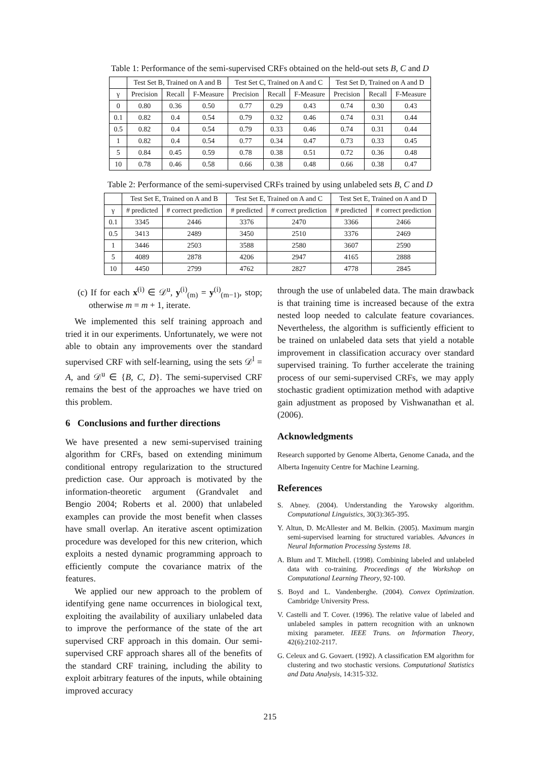Table 1: Performance of the semi-supervised CRFs obtained on the held-out sets B, C and D
| | Test Set B, Trained on A and B | | | Test Set C, Trained on A and C | | | Test Set D, Trained on A and D | | |
| --- | --- | --- | --- | --- | --- | --- | --- | --- | --- |
| γ | Precision | Recall | F-Measure | Precision | Recall | F-Measure | Precision | Recall | F-Measure |
| 0 | 0.80 | 0.36 | 0.50 | 0.77 | 0.29 | 0.43 | 0.74 | 0.30 | 0.43 |
| 0.1 | 0.82 | 0.4 | 0.54 | 0.79 | 0.32 | 0.46 | 0.74 | 0.31 | 0.44 |
| 0.5 | 0.82 | 0.4 | 0.54 | 0.79 | 0.33 | 0.46 | 0.74 | 0.31 | 0.44 |
| 1 | 0.82 | 0.4 | 0.54 | 0.77 | 0.34 | 0.47 | 0.73 | 0.33 | 0.45 |
| 5 | 0.84 | 0.45 | 0.59 | 0.78 | 0.38 | 0.51 | 0.72 | 0.36 | 0.48 |
| 10 | 0.78 | 0.46 | 0.58 | 0.66 | 0.38 | 0.48 | 0.66 | 0.38 | 0.47 |
Table 2: Performance of the semi-supervised CRFs trained by using unlabeled sets B, C and D
| | Test Set E, Trained on A and B | | Test Set E, Trained on A and C | | Test Set E, Trained on A and D | |
| --- | --- | --- | --- | --- | --- | --- |
| γ | # predicted | # correct prediction | # predicted | # correct prediction | # predicted | # correct prediction |
| 0.1 | 3345 | 2446 | 3376 | 2470 | 3366 | 2466 |
| 0.5 | 3413 | 2489 | 3450 | 2510 | 3376 | 2469 |
| 1 | 3446 | 2503 | 3588 | 2580 | 3607 | 2590 |
| 5 | 4089 | 2878 | 4206 | 2947 | 4165 | 2888 |
| 10 | 4450 | 2799 | 4762 | 2827 | 4778 | 2845 |
(c) If for each x<sup>(i)</sup> ∈ 𝒟<sup>u</sup>, y<sup>(i)</sup><sub>(m)</sub> = y<sup>(i)</sup><sub>(m−1)</sub>, stop; otherwise m = m + 1, iterate.
We implemented this self training approach and tried it in our experiments. Unfortunately, we were not able to obtain any improvements over the standard supervised CRF with self-learning, using the sets 𝒟<sup>l</sup> = A, and 𝒟<sup>u</sup> ∈ {B, C, D}. The semi-supervised CRF remains the best of the approaches we have tried on this problem.
6 Conclusions and further directions
We have presented a new semi-supervised training algorithm for CRFs, based on extending minimum conditional entropy regularization to the structured prediction case. Our approach is motivated by the information-theoretic argument (Grandvalet and Bengio 2004; Roberts et al. 2000) that unlabeled examples can provide the most benefit when classes have small overlap. An iterative ascent optimization procedure was developed for this new criterion, which exploits a nested dynamic programming approach to efficiently compute the covariance matrix of the features.
We applied our new approach to the problem of identifying gene name occurrences in biological text, exploiting the availability of auxiliary unlabeled data to improve the performance of the state of the art supervised CRF approach in this domain. Our semi-supervised CRF approach shares all of the benefits of the standard CRF training, including the ability to exploit arbitrary features of the inputs, while obtaining improved accuracy
through the use of unlabeled data. The main drawback is that training time is increased because of the extra nested loop needed to calculate feature covariances. Nevertheless, the algorithm is sufficiently efficient to be trained on unlabeled data sets that yield a notable improvement in classification accuracy over standard supervised training. To further accelerate the training process of our semi-supervised CRFs, we may apply stochastic gradient optimization method with adaptive gain adjustment as proposed by Vishwanathan et al. (2006).
Acknowledgments
Research supported by Genome Alberta, Genome Canada, and the Alberta Ingenuity Centre for Machine Learning.
References
S. Abney. (2004). Understanding the Yarowsky algorithm. Computational Linguistics, 30(3):365-395.
Y. Altun, D. McAllester and M. Belkin. (2005). Maximum margin semi-supervised learning for structured variables. Advances in Neural Information Processing Systems 18.
A. Blum and T. Mitchell. (1998). Combining labeled and unlabeled data with co-training. Proceedings of the Workshop on Computational Learning Theory, 92-100.
S. Boyd and L. Vandenberghe. (2004). Convex Optimization. Cambridge University Press.
V. Castelli and T. Cover. (1996). The relative value of labeled and unlabeled samples in pattern recognition with an unknown mixing parameter. IEEE Trans. on Information Theory, 42(6):2102-2117.
G. Celeux and G. Govaert. (1992). A classification EM algorithm for clustering and two stochastic versions. Computational Statistics and Data Analysis, 14:315-332.
215